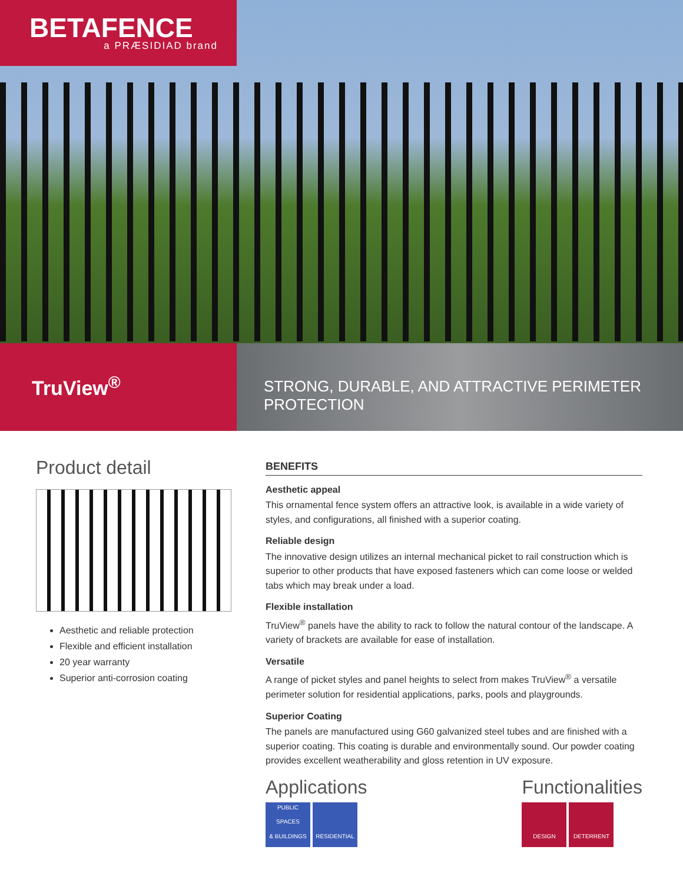BETAFENCE
a PRÆSIDIAD brand
TruView<sup>®</sup>
STRONG, DURABLE, AND ATTRACTIVE PERIMETER PROTECTION
Product detail
Aesthetic and reliable protection
Flexible and efficient installation
20 year warranty
Superior anti-corrosion coating
BENEFITS
Aesthetic appeal
This ornamental fence system offers an attractive look, is available in a wide variety of styles, and configurations, all finished with a superior coating.
Reliable design
The innovative design utilizes an internal mechanical picket to rail construction which is superior to other products that have exposed fasteners which can come loose or welded tabs which may break under a load.
Flexible installation
TruView<sup>®</sup> panels have the ability to rack to follow the natural contour of the landscape. A variety of brackets are available for ease of installation.
Versatile
A range of picket styles and panel heights to select from makes TruView<sup>®</sup> a versatile perimeter solution for residential applications, parks, pools and playgrounds.
Superior Coating
The panels are manufactured using G60 galvanized steel tubes and are finished with a superior coating. This coating is durable and environmentally sound. Our powder coating provides excellent weatherability and gloss retention in UV exposure.
Applications
PUBLIC SPACES
& BUILDINGS
RESIDENTIAL
Functionalities
DESIGN DETERRENT